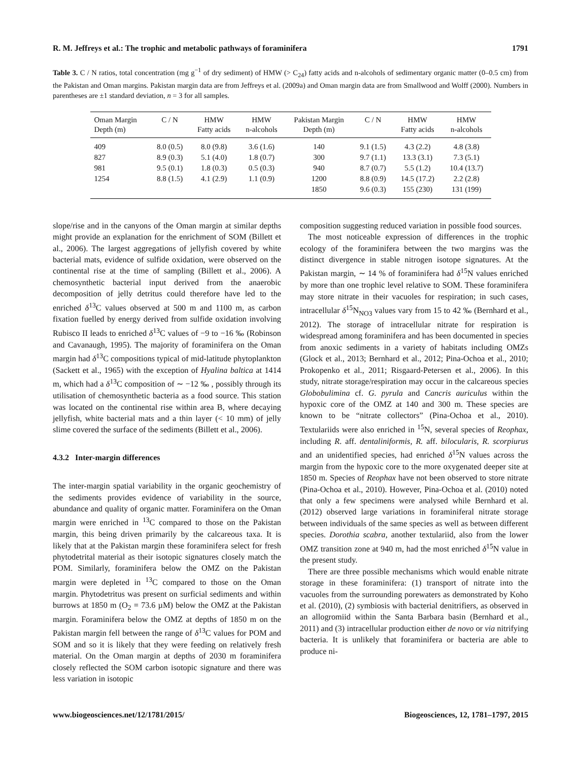R. M. Jeffreys et al.: The trophic and metabolic pathways of foraminifera 1791
Table 3. C / N ratios, total concentration (mg g<sup>−1</sup> of dry sediment) of HMW (> C<sub>24</sub>) fatty acids and n-alcohols of sedimentary organic matter (0–0.5 cm) from the Pakistan and Oman margins. Pakistan margin data are from Jeffreys et al. (2009a) and Oman margin data are from Smallwood and Wolff (2000). Numbers in parentheses are ±1 standard deviation, n = 3 for all samples.
| Oman Margin Depth (m) | C / N | HMW Fatty acids | HMW n-alcohols | Pakistan Margin Depth (m) | C / N | HMW Fatty acids | HMW n-alcohols |
| --- | --- | --- | --- | --- | --- | --- | --- |
| 409 | 8.0 (0.5) | 8.0 (9.8) | 3.6 (1.6) | 140 | 9.1 (1.5) | 4.3 (2.2) | 4.8 (3.8) |
| 827 | 8.9 (0.3) | 5.1 (4.0) | 1.8 (0.7) | 300 | 9.7 (1.1) | 13.3 (3.1) | 7.3 (5.1) |
| 981 | 9.5 (0.1) | 1.8 (0.3) | 0.5 (0.3) | 940 | 8.7 (0.7) | 5.5 (1.2) | 10.4 (13.7) |
| 1254 | 8.8 (1.5) | 4.1 (2.9) | 1.1 (0.9) | 1200 | 8.8 (0.9) | 14.5 (17.2) | 2.2 (2.8) |
| | | | | 1850 | 9.6 (0.3) | 155 (230) | 131 (199) |
slope/rise and in the canyons of the Oman margin at similar depths might provide an explanation for the enrichment of SOM (Billett et al., 2006). The largest aggregations of jellyfish covered by white bacterial mats, evidence of sulfide oxidation, were observed on the continental rise at the time of sampling (Billett et al., 2006). A chemosynthetic bacterial input derived from the anaerobic decomposition of jelly detritus could therefore have led to the enriched δ<sup>13</sup>C values observed at 500 m and 1100 m, as carbon fixation fuelled by energy derived from sulfide oxidation involving Rubisco II leads to enriched δ<sup>13</sup>C values of −9 to −16 ‰ (Robinson and Cavanaugh, 1995). The majority of foraminifera on the Oman margin had δ<sup>13</sup>C compositions typical of mid-latitude phytoplankton (Sackett et al., 1965) with the exception of Hyalina baltica at 1414 m, which had a δ<sup>13</sup>C composition of ∼ −12 ‰ , possibly through its utilisation of chemosynthetic bacteria as a food source. This station was located on the continental rise within area B, where decaying jellyfish, white bacterial mats and a thin layer (< 10 mm) of jelly slime covered the surface of the sediments (Billett et al., 2006).
4.3.2 Inter-margin differences
The inter-margin spatial variability in the organic geochemistry of the sediments provides evidence of variability in the source, abundance and quality of organic matter. Foraminifera on the Oman margin were enriched in <sup>13</sup>C compared to those on the Pakistan margin, this being driven primarily by the calcareous taxa. It is likely that at the Pakistan margin these foraminifera select for fresh phytodetrital material as their isotopic signatures closely match the POM. Similarly, foraminifera below the OMZ on the Pakistan margin were depleted in <sup>13</sup>C compared to those on the Oman margin. Phytodetritus was present on surficial sediments and within burrows at 1850 m (O<sub>2</sub> = 73.6 µM) below the OMZ at the Pakistan margin. Foraminifera below the OMZ at depths of 1850 m on the Pakistan margin fell between the range of δ<sup>13</sup>C values for POM and SOM and so it is likely that they were feeding on relatively fresh material. On the Oman margin at depths of 2030 m foraminifera closely reflected the SOM carbon isotopic signature and there was less variation in isotopic
composition suggesting reduced variation in possible food sources.
The most noticeable expression of differences in the trophic ecology of the foraminifera between the two margins was the distinct divergence in stable nitrogen isotope signatures. At the Pakistan margin, ∼ 14 % of foraminifera had δ<sup>15</sup>N values enriched by more than one trophic level relative to SOM. These foraminifera may store nitrate in their vacuoles for respiration; in such cases, intracellular δ<sup>15</sup>N<sub>NO3</sub> values vary from 15 to 42 ‰ (Bernhard et al., 2012). The storage of intracellular nitrate for respiration is widespread among foraminifera and has been documented in species from anoxic sediments in a variety of habitats including OMZs (Glock et al., 2013; Bernhard et al., 2012; Pina-Ochoa et al., 2010; Prokopenko et al., 2011; Risgaard-Petersen et al., 2006). In this study, nitrate storage/respiration may occur in the calcareous species Globobulimina cf. G. pyrula and Cancris auriculus within the hypoxic core of the OMZ at 140 and 300 m. These species are known to be “nitrate collectors” (Pina-Ochoa et al., 2010). Textulariids were also enriched in <sup>15</sup>N, several species of Reophax, including R. aff. dentaliniformis, R. aff. bilocularis, R. scorpiurus and an unidentified species, had enriched δ<sup>15</sup>N values across the margin from the hypoxic core to the more oxygenated deeper site at 1850 m. Species of Reophax have not been observed to store nitrate (Pina-Ochoa et al., 2010). However, Pina-Ochoa et al. (2010) noted that only a few specimens were analysed while Bernhard et al. (2012) observed large variations in foraminiferal nitrate storage between individuals of the same species as well as between different species. Dorothia scabra, another textulariid, also from the lower OMZ transition zone at 940 m, had the most enriched δ<sup>15</sup>N value in the present study.
There are three possible mechanisms which would enable nitrate storage in these foraminifera: (1) transport of nitrate into the vacuoles from the surrounding porewaters as demonstrated by Koho et al. (2010), (2) symbiosis with bacterial denitrifiers, as observed in an allogromiid within the Santa Barbara basin (Bernhard et al., 2011) and (3) intracellular production either de novo or via nitrifying bacteria. It is unlikely that foraminifera or bacteria are able to produce ni-
www.biogeosciences.net/12/1781/2015/ Biogeosciences, 12, 1781–1797, 2015